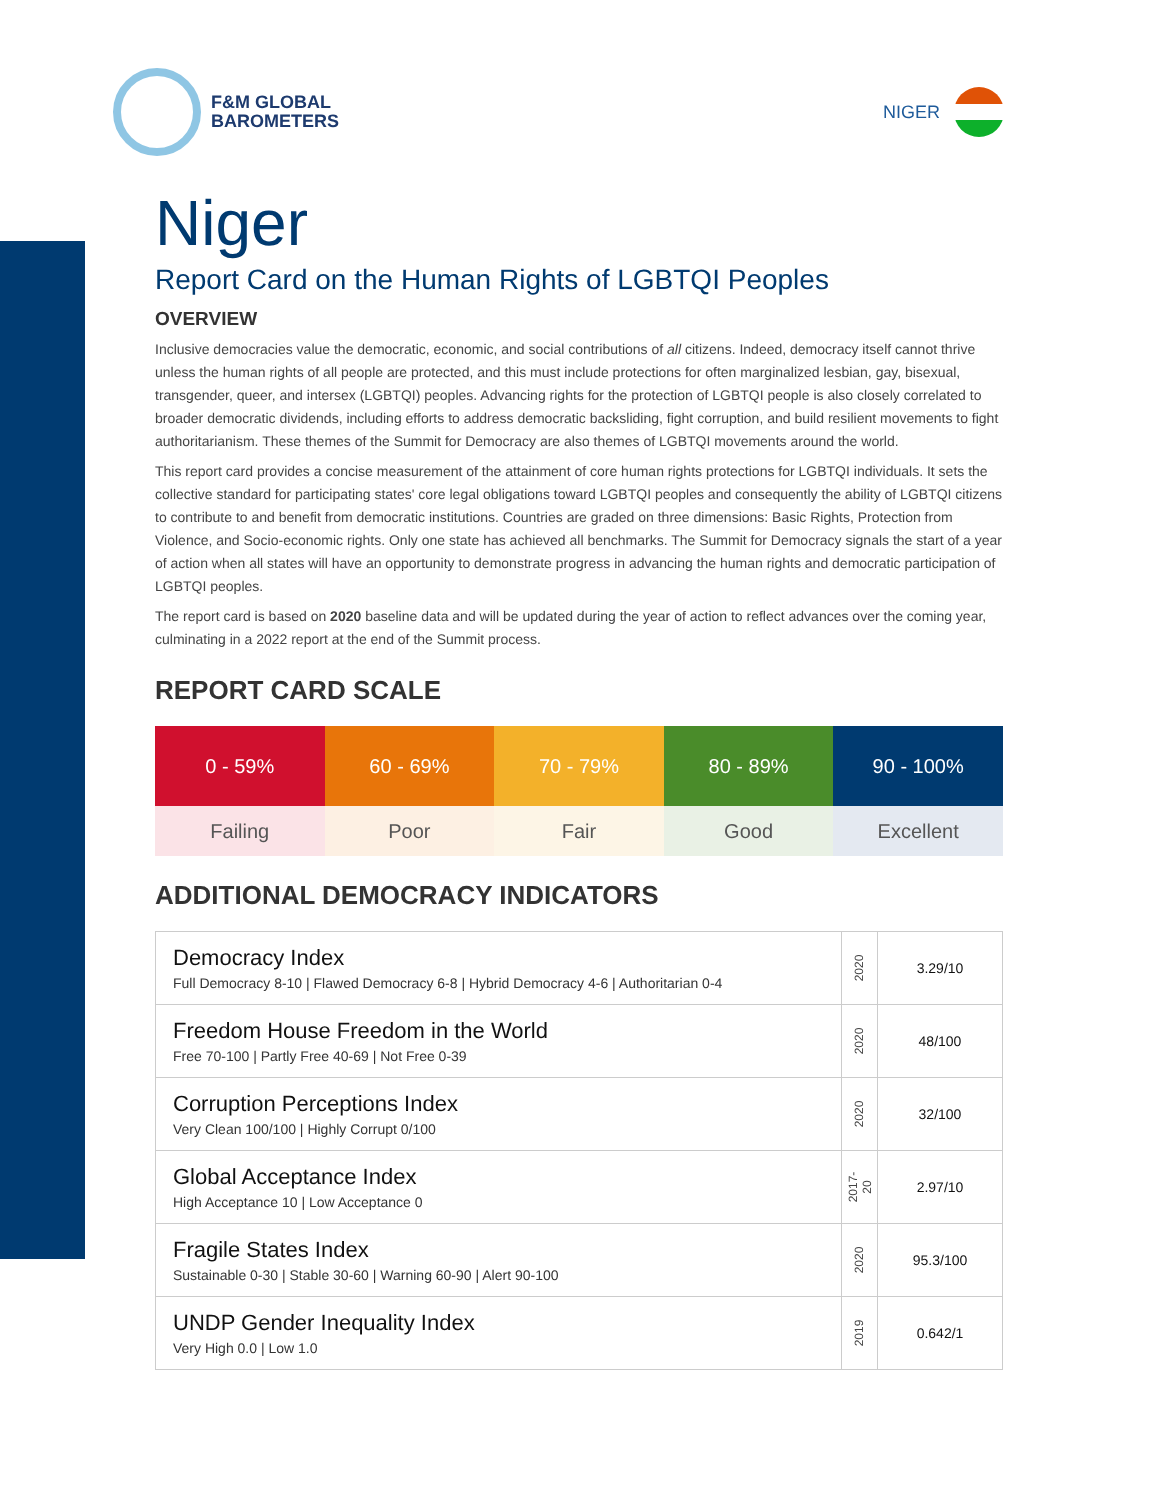F&M GLOBAL
BAROMETERS
NIGER
Niger
Report Card on the Human Rights of LGBTQI Peoples
OVERVIEW
Inclusive democracies value the democratic, economic, and social contributions of all citizens. Indeed, democracy itself cannot thrive unless the human rights of all people are protected, and this must include protections for often marginalized lesbian, gay, bisexual, transgender, queer, and intersex (LGBTQI) peoples. Advancing rights for the protection of LGBTQI people is also closely correlated to broader democratic dividends, including efforts to address democratic backsliding, fight corruption, and build resilient movements to fight authoritarianism. These themes of the Summit for Democracy are also themes of LGBTQI movements around the world.
This report card provides a concise measurement of the attainment of core human rights protections for LGBTQI individuals. It sets the collective standard for participating states' core legal obligations toward LGBTQI peoples and consequently the ability of LGBTQI citizens to contribute to and benefit from democratic institutions. Countries are graded on three dimensions: Basic Rights, Protection from Violence, and Socio-economic rights. Only one state has achieved all benchmarks. The Summit for Democracy signals the start of a year of action when all states will have an opportunity to demonstrate progress in advancing the human rights and democratic participation of LGBTQI peoples.
The report card is based on 2020 baseline data and will be updated during the year of action to reflect advances over the coming year, culminating in a 2022 report at the end of the Summit process.
REPORT CARD SCALE
| 0 - 59% | 60 - 69% | 70 - 79% | 80 - 89% | 90 - 100% |
| Failing | Poor | Fair | Good | Excellent |
ADDITIONAL DEMOCRACY INDICATORS
| Democracy Index Full Democracy 8-10 / Flawed Democracy 6-8 / Hybrid Democracy 4-6 / Authoritarian 0-4 | 2020 | 3.29/10 |
| Freedom House Freedom in the World Free 70-100 / Partly Free 40-69 / Not Free 0-39 | 2020 | 48/100 |
| Corruption Perceptions Index Very Clean 100/100 / Highly Corrupt 0/100 | 2020 | 32/100 |
| Global Acceptance Index High Acceptance 10 / Low Acceptance 0 | 2017-20 | 2.97/10 |
| Fragile States Index Sustainable 0-30 / Stable 30-60 / Warning 60-90 / Alert 90-100 | 2020 | 95.3/100 |
| UNDP Gender Inequality Index Very High 0.0 / Low 1.0 | 2019 | 0.642/1 |